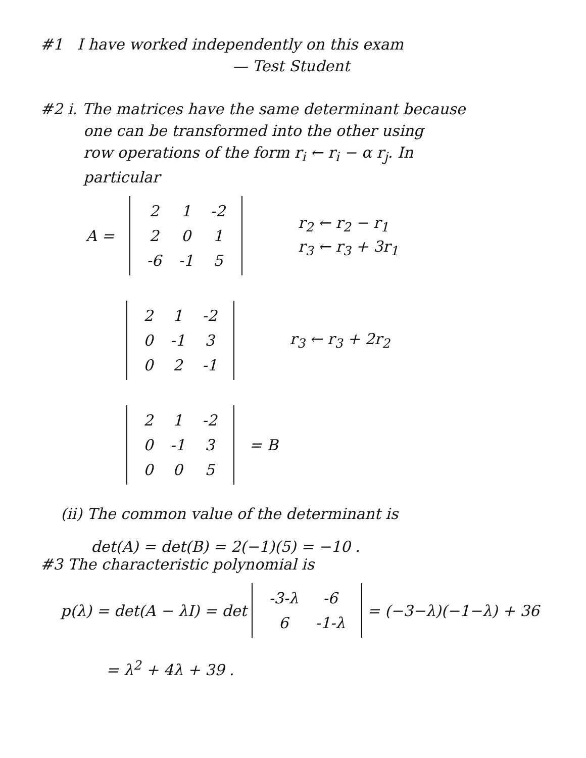#1 I have worked independently on this exam
— Test Student
#2 i. The matrices have the same determinant because
one can be transformed into the other using
row operations of the form r<sub>i</sub> ← r<sub>i</sub> − α r<sub>j</sub>. In
particular
A =
| 2 | 1 | -2 |
| 2 | 0 | 1 |
| -6 | -1 | 5 |
r<sub>2</sub> ← r<sub>2</sub> − r<sub>1</sub>
r<sub>3</sub> ← r<sub>3</sub> + 3r<sub>1</sub>
| 2 | 1 | -2 |
| 0 | -1 | 3 |
| 0 | 2 | -1 |
r<sub>3</sub> ← r<sub>3</sub> + 2r<sub>2</sub>
| 2 | 1 | -2 |
| 0 | -1 | 3 |
| 0 | 0 | 5 |
= B
(ii) The common value of the determinant is
det(A) = det(B) = 2(−1)(5) = −10 .
#3 The characteristic polynomial is
p(λ) = det(A − λI) = det
| -3-λ | -6 |
| 6 | -1-λ |
= (−3−λ)(−1−λ) + 36
= λ<sup>2</sup> + 4λ + 39 .